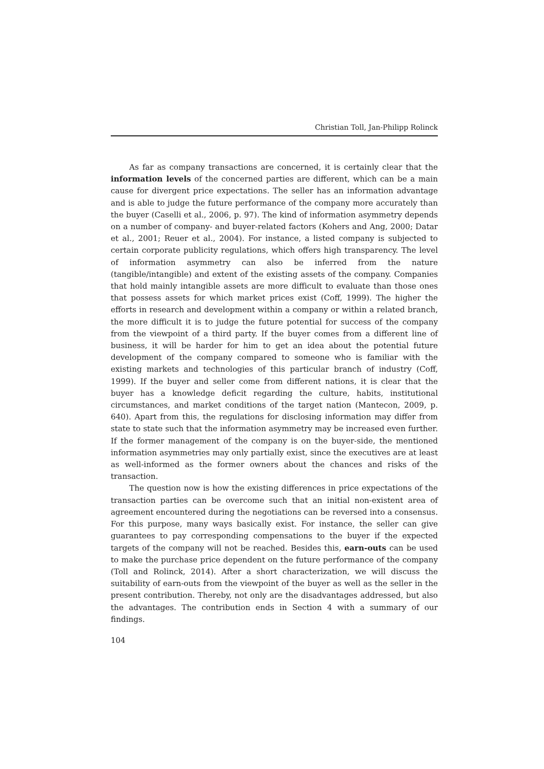Christian Toll, Jan-Philipp Rolinck
As far as company transactions are concerned, it is certainly clear that the information levels of the concerned parties are different, which can be a main cause for divergent price expectations. The seller has an information advantage and is able to judge the future performance of the company more accurately than the buyer (Caselli et al., 2006, p. 97). The kind of information asymmetry depends on a number of company- and buyer-related factors (Kohers and Ang, 2000; Datar et al., 2001; Reuer et al., 2004). For instance, a listed company is subjected to certain corporate publicity regulations, which offers high transparency. The level of information asymmetry can also be inferred from the nature (tangible/intangible) and extent of the existing assets of the company. Companies that hold mainly intangible assets are more difficult to evaluate than those ones that possess assets for which market prices exist (Coff, 1999). The higher the efforts in research and development within a company or within a related branch, the more difficult it is to judge the future potential for success of the company from the viewpoint of a third party. If the buyer comes from a different line of business, it will be harder for him to get an idea about the potential future development of the company compared to someone who is familiar with the existing markets and technologies of this particular branch of industry (Coff, 1999). If the buyer and seller come from different nations, it is clear that the buyer has a knowledge deficit regarding the culture, habits, institutional circumstances, and market conditions of the target nation (Mantecon, 2009, p. 640). Apart from this, the regulations for disclosing information may differ from state to state such that the information asymmetry may be increased even further. If the former management of the company is on the buyer-side, the mentioned information asymmetries may only partially exist, since the executives are at least as well-informed as the former owners about the chances and risks of the transaction.
The question now is how the existing differences in price expectations of the transaction parties can be overcome such that an initial non-existent area of agreement encountered during the negotiations can be reversed into a consensus. For this purpose, many ways basically exist. For instance, the seller can give guarantees to pay corresponding compensations to the buyer if the expected targets of the company will not be reached. Besides this, earn-outs can be used to make the purchase price dependent on the future performance of the company (Toll and Rolinck, 2014). After a short characterization, we will discuss the suitability of earn-outs from the viewpoint of the buyer as well as the seller in the present contribution. Thereby, not only are the disadvantages addressed, but also the advantages. The contribution ends in Section 4 with a summary of our findings.
104